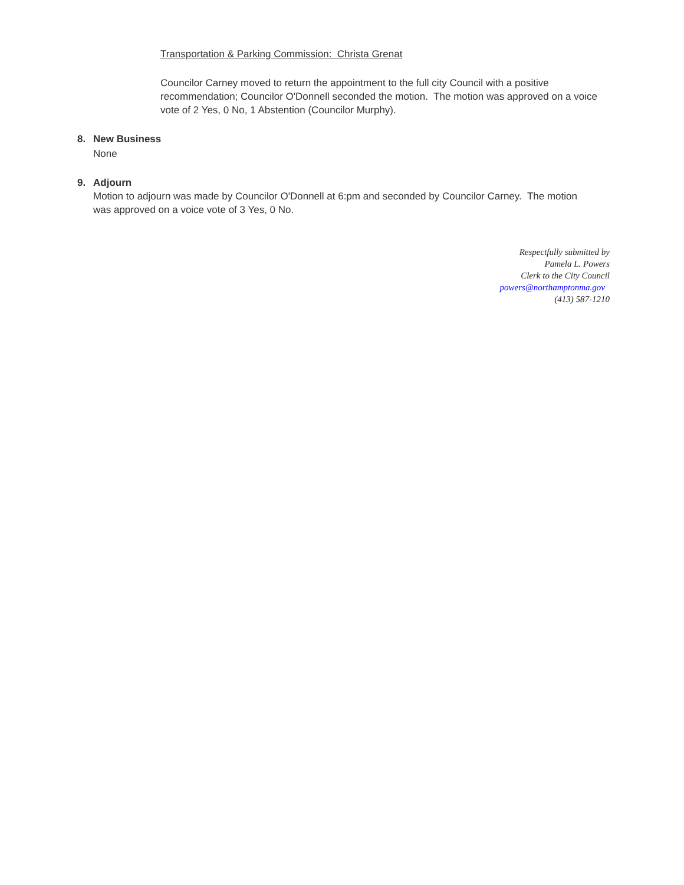Transportation & Parking Commission: Christa Grenat
Councilor Carney moved to return the appointment to the full city Council with a positive recommendation; Councilor O'Donnell seconded the motion. The motion was approved on a voice vote of 2 Yes, 0 No, 1 Abstention (Councilor Murphy).
8. New Business
None
9. Adjourn
Motion to adjourn was made by Councilor O'Donnell at 6:pm and seconded by Councilor Carney. The motion was approved on a voice vote of 3 Yes, 0 No.
Respectfully submitted by
Pamela L. Powers
Clerk to the City Council
powers@northamptonma.gov
(413) 587-1210